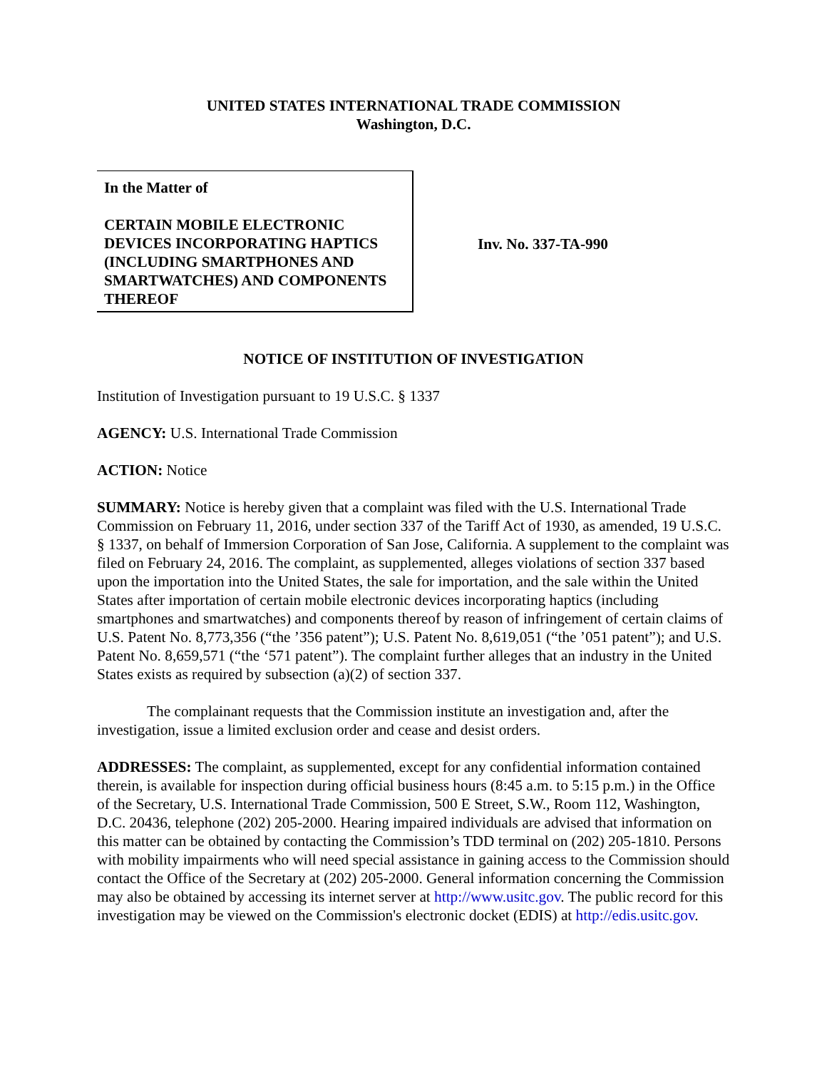UNITED STATES INTERNATIONAL TRADE COMMISSION
Washington, D.C.
In the Matter of
CERTAIN MOBILE ELECTRONIC DEVICES INCORPORATING HAPTICS (INCLUDING SMARTPHONES AND SMARTWATCHES) AND COMPONENTS THEREOF
Inv. No. 337-TA-990
NOTICE OF INSTITUTION OF INVESTIGATION
Institution of Investigation pursuant to 19 U.S.C. § 1337
AGENCY: U.S. International Trade Commission
ACTION: Notice
SUMMARY: Notice is hereby given that a complaint was filed with the U.S. International Trade Commission on February 11, 2016, under section 337 of the Tariff Act of 1930, as amended, 19 U.S.C. § 1337, on behalf of Immersion Corporation of San Jose, California. A supplement to the complaint was filed on February 24, 2016. The complaint, as supplemented, alleges violations of section 337 based upon the importation into the United States, the sale for importation, and the sale within the United States after importation of certain mobile electronic devices incorporating haptics (including smartphones and smartwatches) and components thereof by reason of infringement of certain claims of U.S. Patent No. 8,773,356 (“the ’356 patent”); U.S. Patent No. 8,619,051 (“the ’051 patent”); and U.S. Patent No. 8,659,571 (“the ‘571 patent”). The complaint further alleges that an industry in the United States exists as required by subsection (a)(2) of section 337.
The complainant requests that the Commission institute an investigation and, after the investigation, issue a limited exclusion order and cease and desist orders.
ADDRESSES: The complaint, as supplemented, except for any confidential information contained therein, is available for inspection during official business hours (8:45 a.m. to 5:15 p.m.) in the Office of the Secretary, U.S. International Trade Commission, 500 E Street, S.W., Room 112, Washington, D.C. 20436, telephone (202) 205-2000. Hearing impaired individuals are advised that information on this matter can be obtained by contacting the Commission’s TDD terminal on (202) 205-1810. Persons with mobility impairments who will need special assistance in gaining access to the Commission should contact the Office of the Secretary at (202) 205-2000. General information concerning the Commission may also be obtained by accessing its internet server at http://www.usitc.gov. The public record for this investigation may be viewed on the Commission's electronic docket (EDIS) at http://edis.usitc.gov.